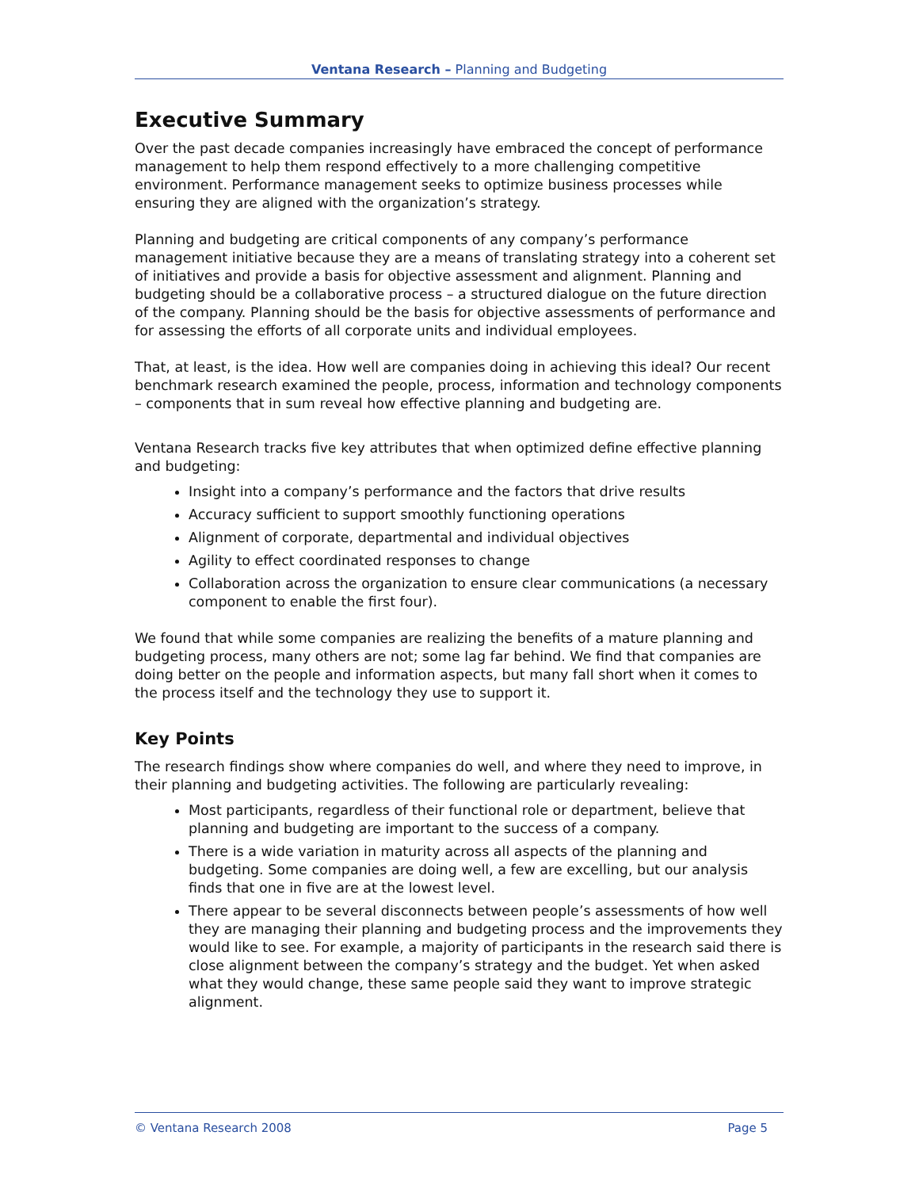Ventana Research – Planning and Budgeting
Executive Summary
Over the past decade companies increasingly have embraced the concept of performance management to help them respond effectively to a more challenging competitive environment. Performance management seeks to optimize business processes while ensuring they are aligned with the organization’s strategy.
Planning and budgeting are critical components of any company’s performance management initiative because they are a means of translating strategy into a coherent set of initiatives and provide a basis for objective assessment and alignment. Planning and budgeting should be a collaborative process – a structured dialogue on the future direction of the company. Planning should be the basis for objective assessments of performance and for assessing the efforts of all corporate units and individual employees.
That, at least, is the idea. How well are companies doing in achieving this ideal? Our recent benchmark research examined the people, process, information and technology components – components that in sum reveal how effective planning and budgeting are.
Ventana Research tracks five key attributes that when optimized define effective planning and budgeting:
Insight into a company’s performance and the factors that drive results
Accuracy sufficient to support smoothly functioning operations
Alignment of corporate, departmental and individual objectives
Agility to effect coordinated responses to change
Collaboration across the organization to ensure clear communications (a necessary component to enable the first four).
We found that while some companies are realizing the benefits of a mature planning and budgeting process, many others are not; some lag far behind. We find that companies are doing better on the people and information aspects, but many fall short when it comes to the process itself and the technology they use to support it.
Key Points
The research findings show where companies do well, and where they need to improve, in their planning and budgeting activities. The following are particularly revealing:
Most participants, regardless of their functional role or department, believe that planning and budgeting are important to the success of a company.
There is a wide variation in maturity across all aspects of the planning and budgeting. Some companies are doing well, a few are excelling, but our analysis finds that one in five are at the lowest level.
There appear to be several disconnects between people’s assessments of how well they are managing their planning and budgeting process and the improvements they would like to see. For example, a majority of participants in the research said there is close alignment between the company’s strategy and the budget. Yet when asked what they would change, these same people said they want to improve strategic alignment.
© Ventana Research 2008 Page 5